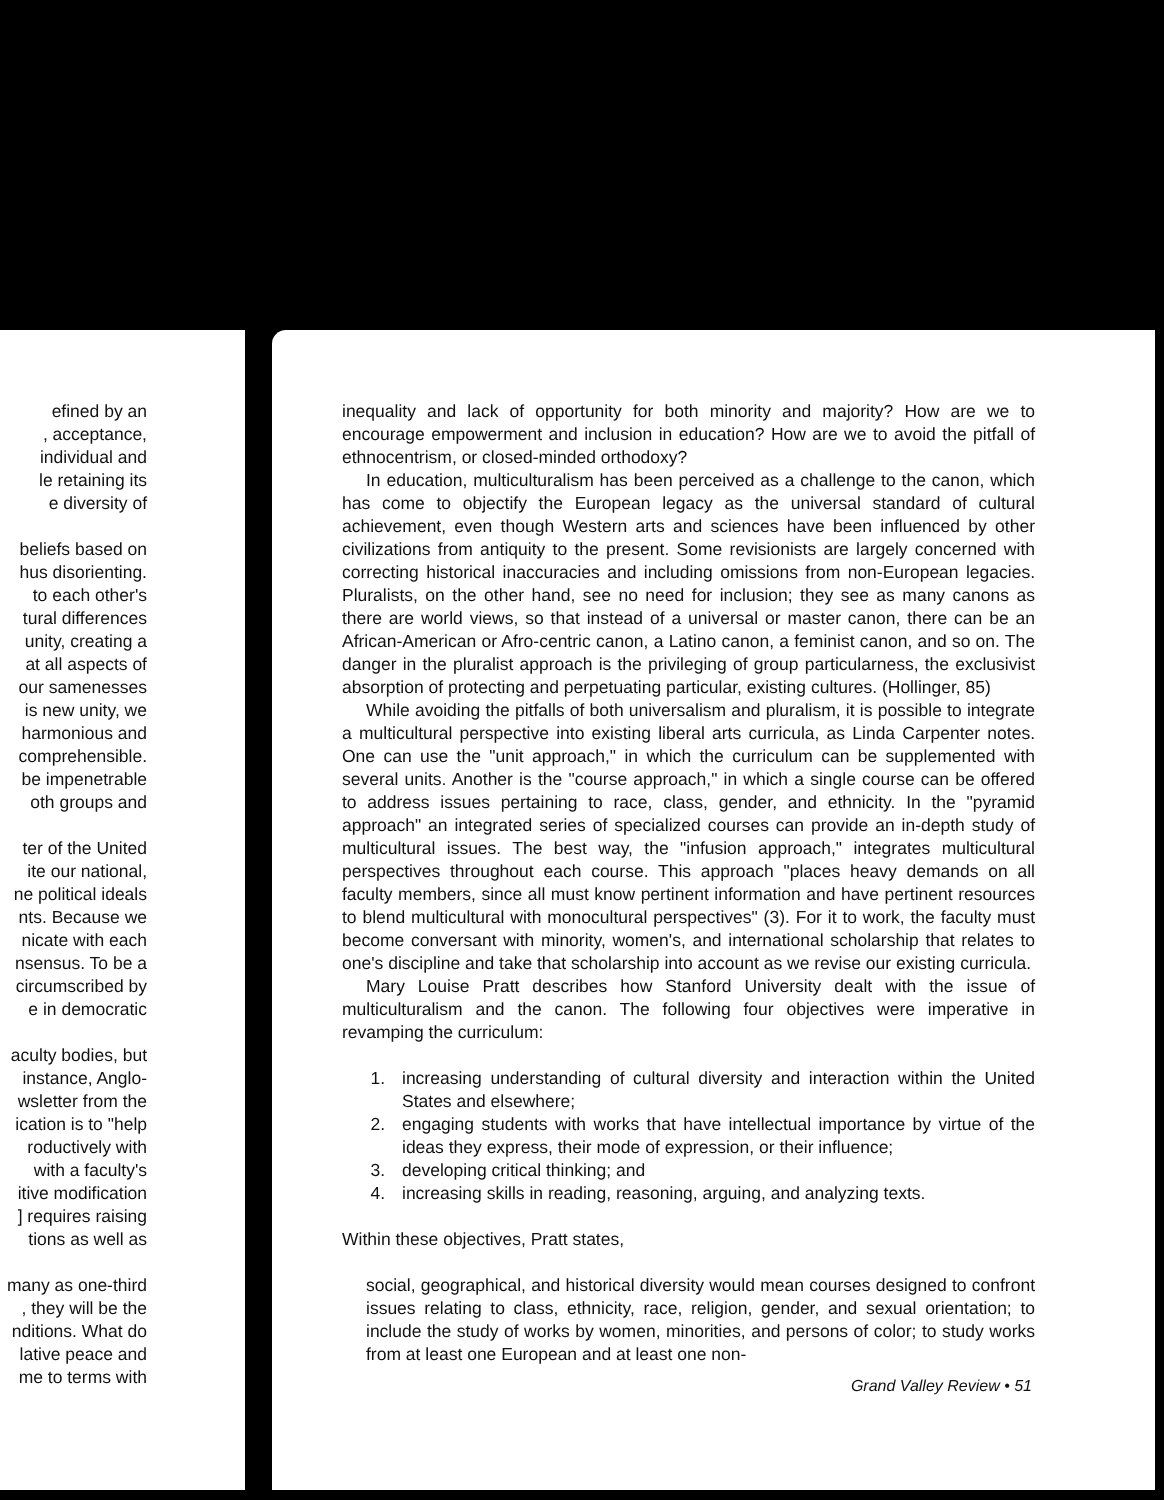efined by an
, acceptance,
individual and
le retaining its
e diversity of
beliefs based on
hus disorienting.
to each other's
tural differences
unity, creating a
at all aspects of
our samenesses
is new unity, we
harmonious and
comprehensible.
be impenetrable
oth groups and
ter of the United
ite our national,
ne political ideals
nts. Because we
nicate with each
nsensus. To be a
circumscribed by
e in democratic
aculty bodies, but
instance, Anglo-
wsletter from the
ication is to "help
roductively with
with a faculty's
itive modification
] requires raising
tions as well as
many as one-third
, they will be the
nditions. What do
lative peace and
me to terms with
inequality and lack of opportunity for both minority and majority? How are we to encourage empowerment and inclusion in education? How are we to avoid the pitfall of ethnocentrism, or closed-minded orthodoxy?
In education, multiculturalism has been perceived as a challenge to the canon, which has come to objectify the European legacy as the universal standard of cultural achievement, even though Western arts and sciences have been influenced by other civilizations from antiquity to the present. Some revisionists are largely concerned with correcting historical inaccuracies and including omissions from non-European legacies. Pluralists, on the other hand, see no need for inclusion; they see as many canons as there are world views, so that instead of a universal or master canon, there can be an African-American or Afro-centric canon, a Latino canon, a feminist canon, and so on. The danger in the pluralist approach is the privileging of group particularness, the exclusivist absorption of protecting and perpetuating particular, existing cultures. (Hollinger, 85)
While avoiding the pitfalls of both universalism and pluralism, it is possible to integrate a multicultural perspective into existing liberal arts curricula, as Linda Carpenter notes. One can use the "unit approach," in which the curriculum can be supplemented with several units. Another is the "course approach," in which a single course can be offered to address issues pertaining to race, class, gender, and ethnicity. In the "pyramid approach" an integrated series of specialized courses can provide an in-depth study of multicultural issues. The best way, the "infusion approach," integrates multicultural perspectives throughout each course. This approach "places heavy demands on all faculty members, since all must know pertinent information and have pertinent resources to blend multicultural with monocultural perspectives" (3). For it to work, the faculty must become conversant with minority, women's, and international scholarship that relates to one's discipline and take that scholarship into account as we revise our existing curricula.
Mary Louise Pratt describes how Stanford University dealt with the issue of multiculturalism and the canon. The following four objectives were imperative in revamping the curriculum:
1. increasing understanding of cultural diversity and interaction within the United States and elsewhere;
2. engaging students with works that have intellectual importance by virtue of the ideas they express, their mode of expression, or their influence;
3. developing critical thinking; and
4. increasing skills in reading, reasoning, arguing, and analyzing texts.
Within these objectives, Pratt states,
social, geographical, and historical diversity would mean courses designed to confront issues relating to class, ethnicity, race, religion, gender, and sexual orientation; to include the study of works by women, minorities, and persons of color; to study works from at least one European and at least one non-
Grand Valley Review • 51